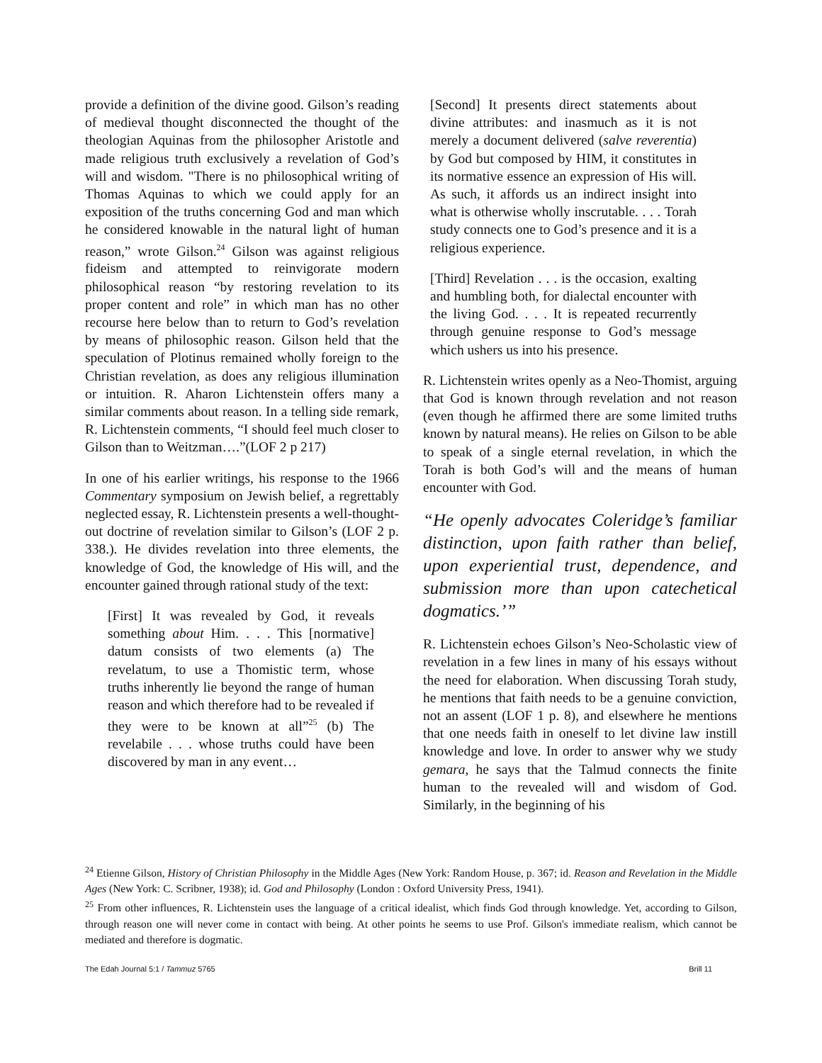provide a definition of the divine good. Gilson’s reading of medieval thought disconnected the thought of the theologian Aquinas from the philosopher Aristotle and made religious truth exclusively a revelation of God’s will and wisdom. "There is no philosophical writing of Thomas Aquinas to which we could apply for an exposition of the truths concerning God and man which he considered knowable in the natural light of human reason,” wrote Gilson.<sup>24</sup> Gilson was against religious fideism and attempted to reinvigorate modern philosophical reason “by restoring revelation to its proper content and role” in which man has no other recourse here below than to return to God’s revelation by means of philosophic reason. Gilson held that the speculation of Plotinus remained wholly foreign to the Christian revelation, as does any religious illumination or intuition. R. Aharon Lichtenstein offers many a similar comments about reason. In a telling side remark, R. Lichtenstein comments, “I should feel much closer to Gilson than to Weitzman….”(LOF 2 p 217)
In one of his earlier writings, his response to the 1966 Commentary symposium on Jewish belief, a regrettably neglected essay, R. Lichtenstein presents a well-thought-out doctrine of revelation similar to Gilson’s (LOF 2 p. 338.). He divides revelation into three elements, the knowledge of God, the knowledge of His will, and the encounter gained through rational study of the text:
[First] It was revealed by God, it reveals something about Him. . . . This [normative] datum consists of two elements (a) The revelatum, to use a Thomistic term, whose truths inherently lie beyond the range of human reason and which therefore had to be revealed if they were to be known at all”<sup>25</sup> (b) The revelabile . . . whose truths could have been discovered by man in any event…
[Second] It presents direct statements about divine attributes: and inasmuch as it is not merely a document delivered (salve reverentia) by God but composed by HIM, it constitutes in its normative essence an expression of His will. As such, it affords us an indirect insight into what is otherwise wholly inscrutable. . . . Torah study connects one to God’s presence and it is a religious experience.
[Third] Revelation . . . is the occasion, exalting and humbling both, for dialectal encounter with the living God. . . . It is repeated recurrently through genuine response to God’s message which ushers us into his presence.
R. Lichtenstein writes openly as a Neo-Thomist, arguing that God is known through revelation and not reason (even though he affirmed there are some limited truths known by natural means). He relies on Gilson to be able to speak of a single eternal revelation, in which the Torah is both God’s will and the means of human encounter with God.
“He openly advocates Coleridge’s familiar distinction, upon faith rather than belief, upon experiential trust, dependence, and submission more than upon catechetical dogmatics.’”
R. Lichtenstein echoes Gilson’s Neo-Scholastic view of revelation in a few lines in many of his essays without the need for elaboration. When discussing Torah study, he mentions that faith needs to be a genuine conviction, not an assent (LOF 1 p. 8), and elsewhere he mentions that one needs faith in oneself to let divine law instill knowledge and love. In order to answer why we study gemara, he says that the Talmud connects the finite human to the revealed will and wisdom of God. Similarly, in the beginning of his
<sup>24</sup> Etienne Gilson, History of Christian Philosophy in the Middle Ages (New York: Random House, p. 367; id. Reason and Revelation in the Middle Ages (New York: C. Scribner, 1938); id. God and Philosophy (London : Oxford University Press, 1941).
<sup>25</sup> From other influences, R. Lichtenstein uses the language of a critical idealist, which finds God through knowledge. Yet, according to Gilson, through reason one will never come in contact with being. At other points he seems to use Prof. Gilson's immediate realism, which cannot be mediated and therefore is dogmatic.
The Edah Journal 5:1 / Tammuz 5765 Brill 11